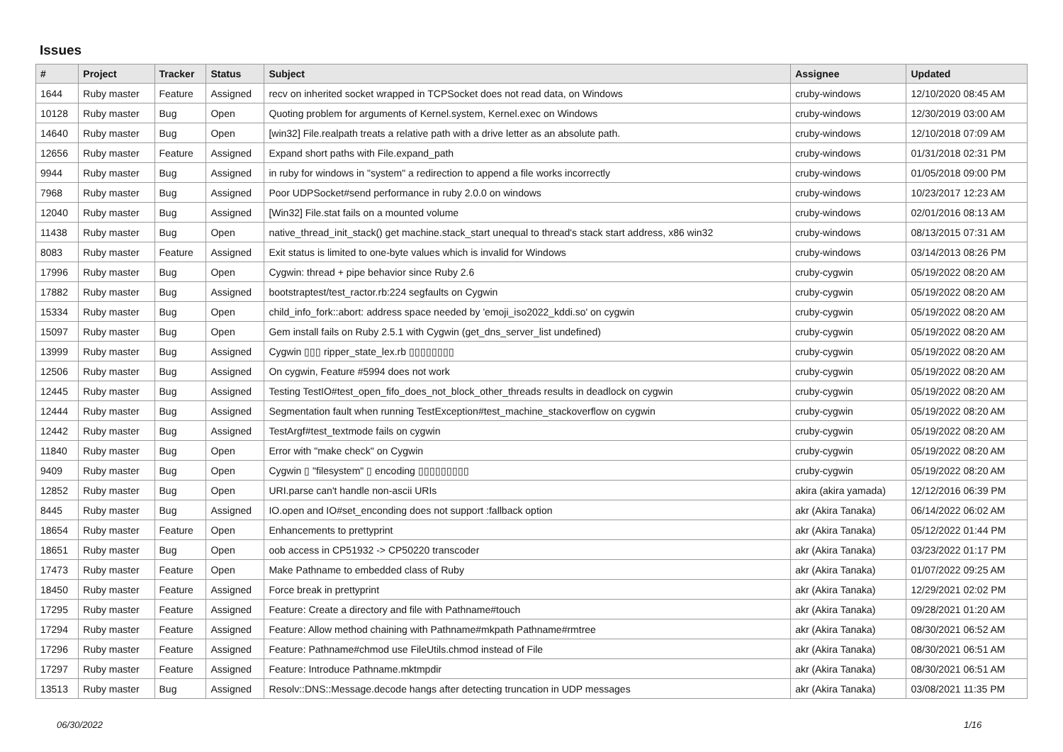Issues
| # | Project | Tracker | Status | Subject | Assignee | Updated |
| --- | --- | --- | --- | --- | --- | --- |
| 1644 | Ruby master | Feature | Assigned | recv on inherited socket wrapped in TCPSocket does not read data, on Windows | cruby-windows | 12/10/2020 08:45 AM |
| 10128 | Ruby master | Bug | Open | Quoting problem for arguments of Kernel.system, Kernel.exec on Windows | cruby-windows | 12/30/2019 03:00 AM |
| 14640 | Ruby master | Bug | Open | [win32] File.realpath treats a relative path with a drive letter as an absolute path. | cruby-windows | 12/10/2018 07:09 AM |
| 12656 | Ruby master | Feature | Assigned | Expand short paths with File.expand_path | cruby-windows | 01/31/2018 02:31 PM |
| 9944 | Ruby master | Bug | Assigned | in ruby for windows in "system" a redirection to append a file works incorrectly | cruby-windows | 01/05/2018 09:00 PM |
| 7968 | Ruby master | Bug | Assigned | Poor UDPSocket#send performance in ruby 2.0.0 on windows | cruby-windows | 10/23/2017 12:23 AM |
| 12040 | Ruby master | Bug | Assigned | [Win32] File.stat fails on a mounted volume | cruby-windows | 02/01/2016 08:13 AM |
| 11438 | Ruby master | Bug | Open | native_thread_init_stack() get machine.stack_start unequal to thread's stack start address, x86 win32 | cruby-windows | 08/13/2015 07:31 AM |
| 8083 | Ruby master | Feature | Assigned | Exit status is limited to one-byte values which is invalid for Windows | cruby-windows | 03/14/2013 08:26 PM |
| 17996 | Ruby master | Bug | Open | Cygwin: thread + pipe behavior since Ruby 2.6 | cruby-cygwin | 05/19/2022 08:20 AM |
| 17882 | Ruby master | Bug | Assigned | bootstraptest/test_ractor.rb:224 segfaults on Cygwin | cruby-cygwin | 05/19/2022 08:20 AM |
| 15334 | Ruby master | Bug | Open | child_info_fork::abort: address space needed by 'emoji_iso2022_kddi.so' on cygwin | cruby-cygwin | 05/19/2022 08:20 AM |
| 15097 | Ruby master | Bug | Open | Gem install fails on Ruby 2.5.1 with Cygwin (get_dns_server_list undefined) | cruby-cygwin | 05/19/2022 08:20 AM |
| 13999 | Ruby master | Bug | Assigned | Cygwin ▯▯▯ ripper_state_lex.rb ▯▯▯▯▯▯▯▯ | cruby-cygwin | 05/19/2022 08:20 AM |
| 12506 | Ruby master | Bug | Assigned | On cygwin, Feature #5994 does not work | cruby-cygwin | 05/19/2022 08:20 AM |
| 12445 | Ruby master | Bug | Assigned | Testing TestIO#test_open_fifo_does_not_block_other_threads results in deadlock on cygwin | cruby-cygwin | 05/19/2022 08:20 AM |
| 12444 | Ruby master | Bug | Assigned | Segmentation fault when running TestException#test_machine_stackoverflow on cygwin | cruby-cygwin | 05/19/2022 08:20 AM |
| 12442 | Ruby master | Bug | Assigned | TestArgf#test_textmode fails on cygwin | cruby-cygwin | 05/19/2022 08:20 AM |
| 11840 | Ruby master | Bug | Open | Error with "make check" on Cygwin | cruby-cygwin | 05/19/2022 08:20 AM |
| 9409 | Ruby master | Bug | Open | Cygwin ▯ "filesystem" ▯ encoding ▯▯▯▯▯▯▯▯▯ | cruby-cygwin | 05/19/2022 08:20 AM |
| 12852 | Ruby master | Bug | Open | URI.parse can't handle non-ascii URIs | akira (akira yamada) | 12/12/2016 06:39 PM |
| 8445 | Ruby master | Bug | Assigned | IO.open and IO#set_enconding does not support :fallback option | akr (Akira Tanaka) | 06/14/2022 06:02 AM |
| 18654 | Ruby master | Feature | Open | Enhancements to prettyprint | akr (Akira Tanaka) | 05/12/2022 01:44 PM |
| 18651 | Ruby master | Bug | Open | oob access in CP51932 -> CP50220 transcoder | akr (Akira Tanaka) | 03/23/2022 01:17 PM |
| 17473 | Ruby master | Feature | Open | Make Pathname to embedded class of Ruby | akr (Akira Tanaka) | 01/07/2022 09:25 AM |
| 18450 | Ruby master | Feature | Assigned | Force break in prettyprint | akr (Akira Tanaka) | 12/29/2021 02:02 PM |
| 17295 | Ruby master | Feature | Assigned | Feature: Create a directory and file with Pathname#touch | akr (Akira Tanaka) | 09/28/2021 01:20 AM |
| 17294 | Ruby master | Feature | Assigned | Feature: Allow method chaining with Pathname#mkpath Pathname#rmtree | akr (Akira Tanaka) | 08/30/2021 06:52 AM |
| 17296 | Ruby master | Feature | Assigned | Feature: Pathname#chmod use FileUtils.chmod instead of File | akr (Akira Tanaka) | 08/30/2021 06:51 AM |
| 17297 | Ruby master | Feature | Assigned | Feature: Introduce Pathname.mktmpdir | akr (Akira Tanaka) | 08/30/2021 06:51 AM |
| 13513 | Ruby master | Bug | Assigned | Resolv::DNS::Message.decode hangs after detecting truncation in UDP messages | akr (Akira Tanaka) | 03/08/2021 11:35 PM |
06/30/2022 1/16